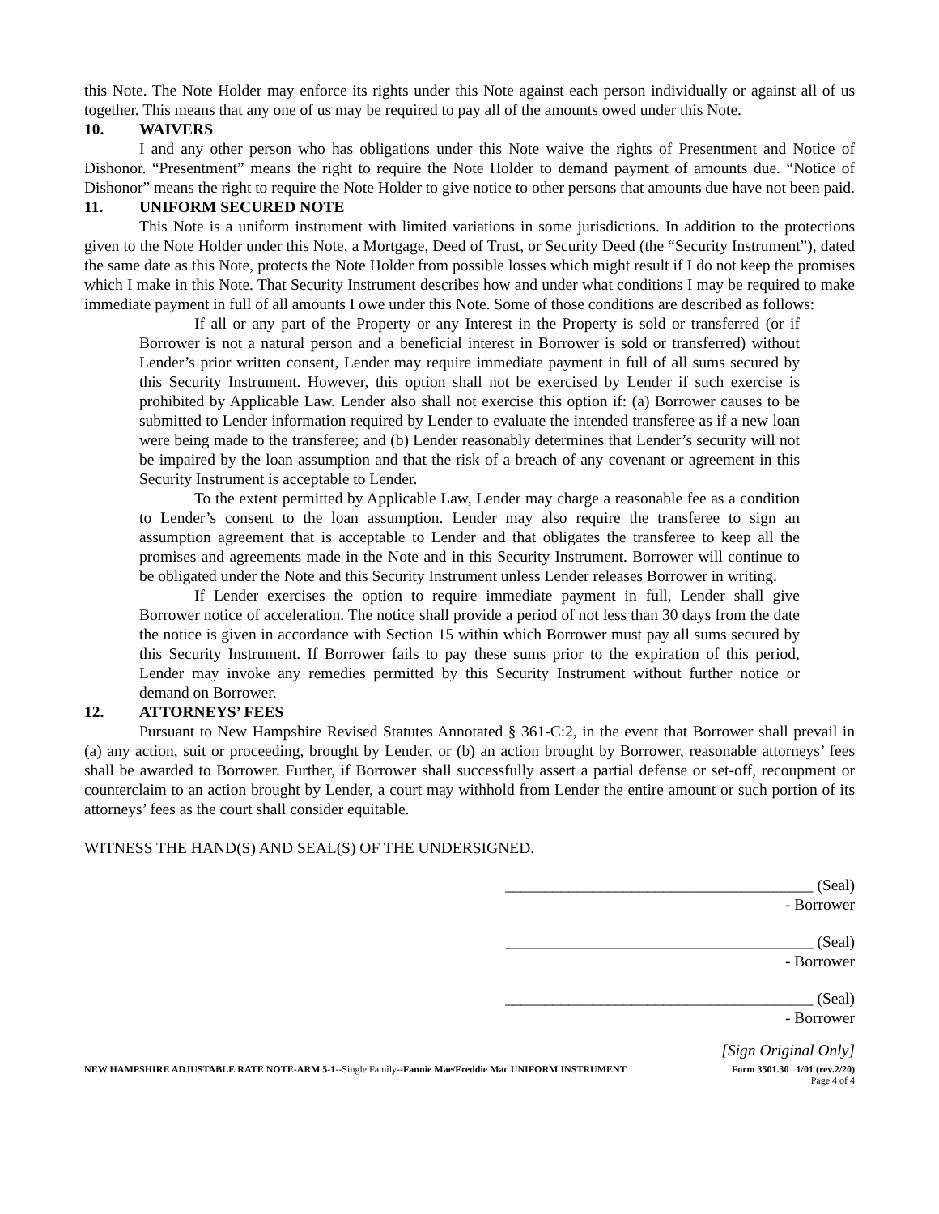this Note. The Note Holder may enforce its rights under this Note against each person individually or against all of us together. This means that any one of us may be required to pay all of the amounts owed under this Note.
10. WAIVERS
I and any other person who has obligations under this Note waive the rights of Presentment and Notice of Dishonor. “Presentment” means the right to require the Note Holder to demand payment of amounts due. “Notice of Dishonor” means the right to require the Note Holder to give notice to other persons that amounts due have not been paid.
11. UNIFORM SECURED NOTE
This Note is a uniform instrument with limited variations in some jurisdictions. In addition to the protections given to the Note Holder under this Note, a Mortgage, Deed of Trust, or Security Deed (the “Security Instrument”), dated the same date as this Note, protects the Note Holder from possible losses which might result if I do not keep the promises which I make in this Note. That Security Instrument describes how and under what conditions I may be required to make immediate payment in full of all amounts I owe under this Note. Some of those conditions are described as follows:
If all or any part of the Property or any Interest in the Property is sold or transferred (or if Borrower is not a natural person and a beneficial interest in Borrower is sold or transferred) without Lender’s prior written consent, Lender may require immediate payment in full of all sums secured by this Security Instrument. However, this option shall not be exercised by Lender if such exercise is prohibited by Applicable Law. Lender also shall not exercise this option if: (a) Borrower causes to be submitted to Lender information required by Lender to evaluate the intended transferee as if a new loan were being made to the transferee; and (b) Lender reasonably determines that Lender’s security will not be impaired by the loan assumption and that the risk of a breach of any covenant or agreement in this Security Instrument is acceptable to Lender.
To the extent permitted by Applicable Law, Lender may charge a reasonable fee as a condition to Lender’s consent to the loan assumption. Lender may also require the transferee to sign an assumption agreement that is acceptable to Lender and that obligates the transferee to keep all the promises and agreements made in the Note and in this Security Instrument. Borrower will continue to be obligated under the Note and this Security Instrument unless Lender releases Borrower in writing.
If Lender exercises the option to require immediate payment in full, Lender shall give Borrower notice of acceleration. The notice shall provide a period of not less than 30 days from the date the notice is given in accordance with Section 15 within which Borrower must pay all sums secured by this Security Instrument. If Borrower fails to pay these sums prior to the expiration of this period, Lender may invoke any remedies permitted by this Security Instrument without further notice or demand on Borrower.
12. ATTORNEYS’ FEES
Pursuant to New Hampshire Revised Statutes Annotated § 361-C:2, in the event that Borrower shall prevail in (a) any action, suit or proceeding, brought by Lender, or (b) an action brought by Borrower, reasonable attorneys’ fees shall be awarded to Borrower. Further, if Borrower shall successfully assert a partial defense or set-off, recoupment or counterclaim to an action brought by Lender, a court may withhold from Lender the entire amount or such portion of its attorneys’ fees as the court shall consider equitable.
WITNESS THE HAND(S) AND SEAL(S) OF THE UNDERSIGNED.
_______________________________________ (Seal)
- Borrower
_______________________________________ (Seal)
- Borrower
_______________________________________ (Seal)
- Borrower
[Sign Original Only]
NEW HAMPSHIRE ADJUSTABLE RATE NOTE-ARM 5-1--Single Family--Fannie Mae/Freddie Mac UNIFORM INSTRUMENT Form 3501.30 1/01 (rev.2/20)
Page 4 of 4